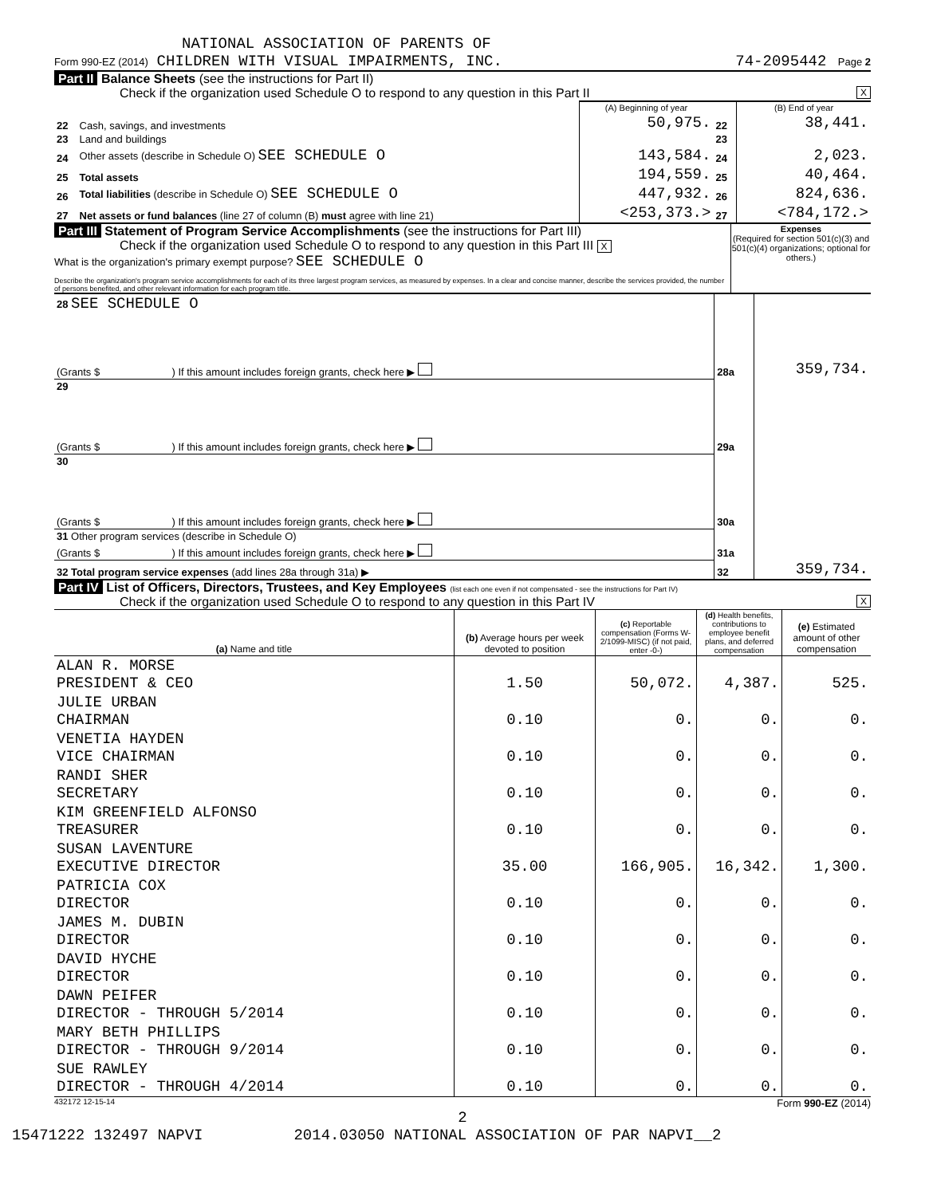NATIONAL ASSOCIATION OF PARENTS OF
Form 990-EZ (2014) CHILDREN WITH VISUAL IMPAIRMENTS, INC. 74-2095442 Page 2
Part II Balance Sheets (see the instructions for Part II)
Check if the organization used Schedule O to respond to any question in this Part II X
| | | (A) Beginning of year | | (B) End of year |
| 22 | Cash, savings, and investments | 50,975. | 22 | 38,441. |
| 23 | Land and buildings | | 23 | |
| 24 | Other assets (describe in Schedule O) SEE SCHEDULE O | 143,584. | 24 | 2,023. |
| 25 | Total assets | 194,559. | 25 | 40,464. |
| 26 | Total liabilities (describe in Schedule O) SEE SCHEDULE O | 447,932. | 26 | 824,636. |
| 27 | Net assets or fund balances (line 27 of column (B) must agree with line 21) | <253,373.> | 27 | <784,172.> |
Part III Statement of Program Service Accomplishments (see the instructions for Part III)
Check if the organization used Schedule O to respond to any question in this Part III X
What is the organization's primary exempt purpose? SEE SCHEDULE O
Describe the organization's program service accomplishments for each of its three largest program services, as measured by expenses. In a clear and concise manner, describe the services provided, the number of persons benefited, and other relevant information for each program title.
Expenses
(Required for section 501(c)(3) and 501(c)(4) organizations; optional for others.)
| 28 SEE SCHEDULE O | | |
| (Grants $ ) If this amount includes foreign grants, check here ▶ | 28a | 359,734. |
| 29 | | |
| (Grants $ ) If this amount includes foreign grants, check here ▶ | 29a | |
| 30 | | |
| (Grants $ ) If this amount includes foreign grants, check here ▶ | 30a | |
| 31 Other program services (describe in Schedule O) | | |
| (Grants $ ) If this amount includes foreign grants, check here ▶ | 31a | |
| 32 Total program service expenses (add lines 28a through 31a) ▶ | 32 | 359,734. |
Part IV List of Officers, Directors, Trustees, and Key Employees (list each one even if not compensated - see the instructions for Part IV)
Check if the organization used Schedule O to respond to any question in this Part IV X
| (a) Name and title | (b) Average hours per week devoted to position | (c) Reportable compensation (Forms W-2/1099-MISC) (if not paid, enter -0-) | (d) Health benefits, contributions to employee benefit plans, and deferred compensation | (e) Estimated amount of other compensation |
| --- | --- | --- | --- | --- |
| ALAN R. MORSE PRESIDENT & CEO | 1.50 | 50,072. | 4,387. | 525. |
| JULIE URBAN CHAIRMAN | 0.10 | 0. | 0. | 0. |
| VENETIA HAYDEN VICE CHAIRMAN | 0.10 | 0. | 0. | 0. |
| RANDI SHER SECRETARY | 0.10 | 0. | 0. | 0. |
| KIM GREENFIELD ALFONSO TREASURER | 0.10 | 0. | 0. | 0. |
| SUSAN LAVENTURE EXECUTIVE DIRECTOR | 35.00 | 166,905. | 16,342. | 1,300. |
| PATRICIA COX DIRECTOR | 0.10 | 0. | 0. | 0. |
| JAMES M. DUBIN DIRECTOR | 0.10 | 0. | 0. | 0. |
| DAVID HYCHE DIRECTOR | 0.10 | 0. | 0. | 0. |
| DAWN PEIFER DIRECTOR - THROUGH 5/2014 | 0.10 | 0. | 0. | 0. |
| MARY BETH PHILLIPS DIRECTOR - THROUGH 9/2014 | 0.10 | 0. | 0. | 0. |
| SUE RAWLEY DIRECTOR - THROUGH 4/2014 | 0.10 | 0. | 0. | 0. |
432172 12-15-14 Form 990-EZ (2014)
2
15471222 132497 NAPVI 2014.03050 NATIONAL ASSOCIATION OF PAR NAPVI__2